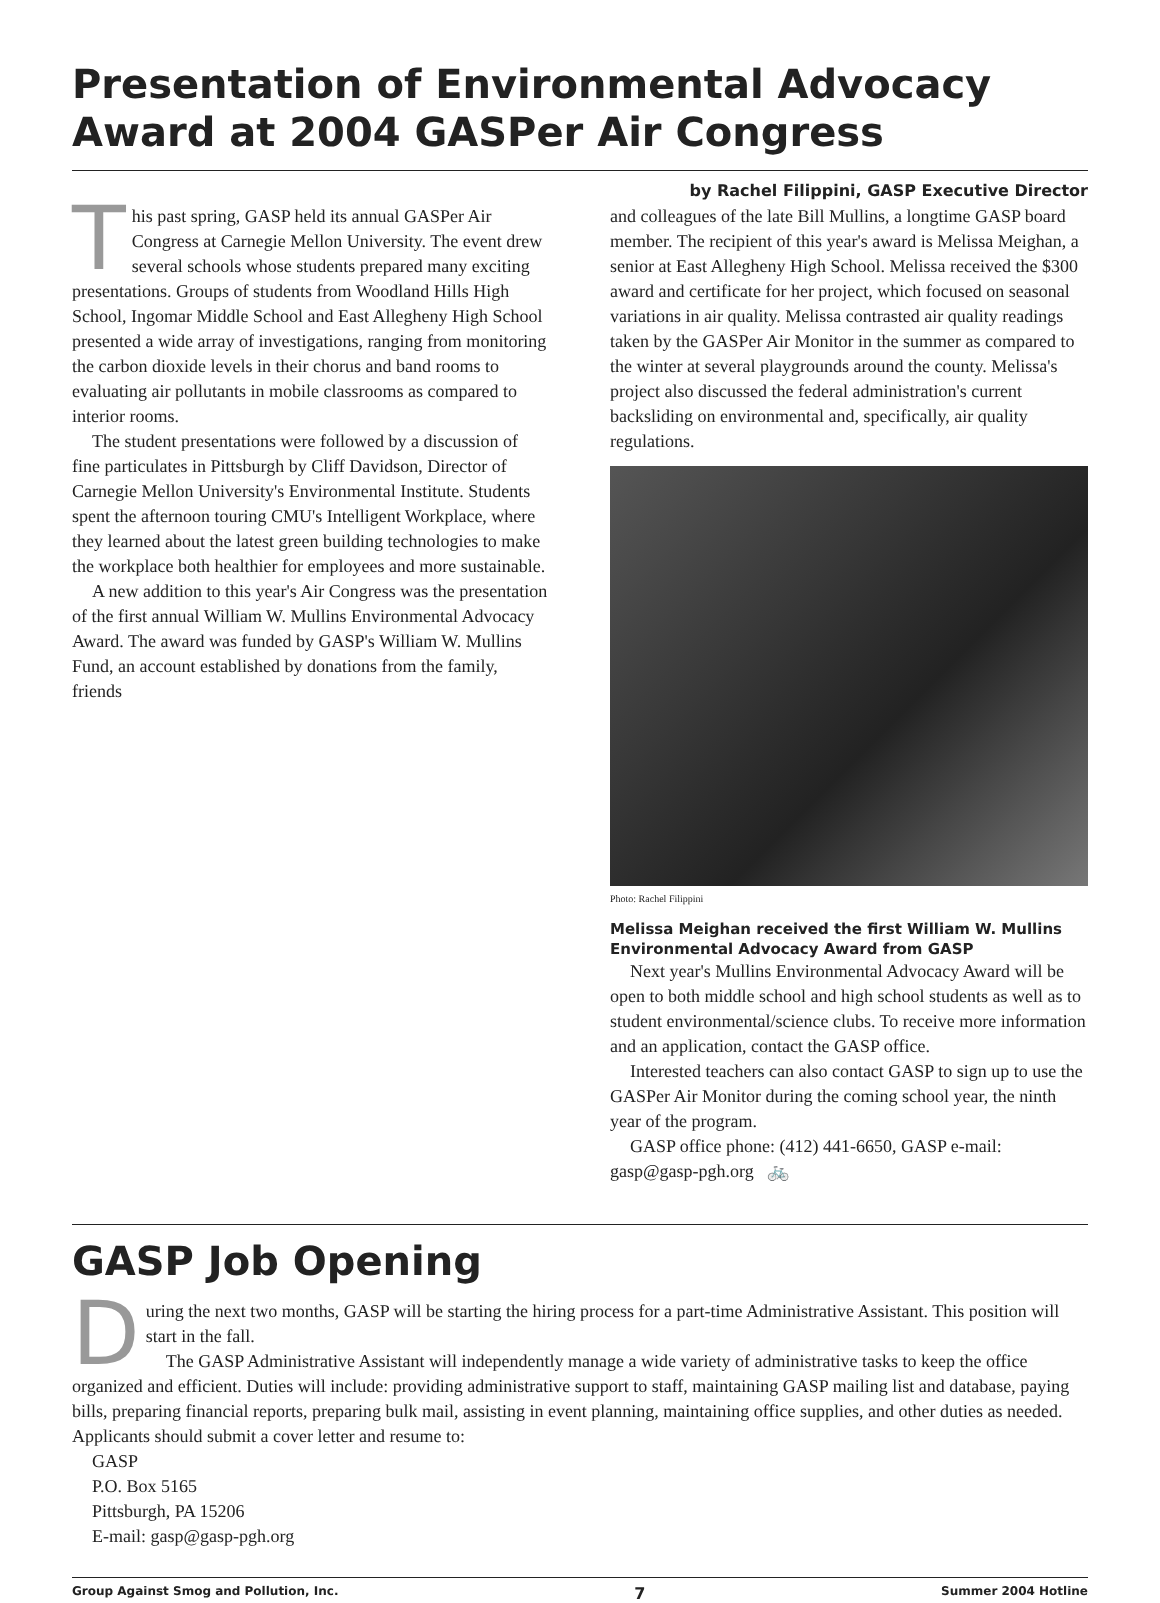Presentation of Environmental Advocacy Award at 2004 GASPer Air Congress
by Rachel Filippini, GASP Executive Director
This past spring, GASP held its annual GASPer Air Congress at Carnegie Mellon University. The event drew several schools whose students prepared many exciting presentations. Groups of students from Woodland Hills High School, Ingomar Middle School and East Allegheny High School presented a wide array of investigations, ranging from monitoring the carbon dioxide levels in their chorus and band rooms to evaluating air pollutants in mobile classrooms as compared to interior rooms.
The student presentations were followed by a discussion of fine particulates in Pittsburgh by Cliff Davidson, Director of Carnegie Mellon University's Environmental Institute. Students spent the afternoon touring CMU's Intelligent Workplace, where they learned about the latest green building technologies to make the workplace both healthier for employees and more sustainable.
A new addition to this year's Air Congress was the presentation of the first annual William W. Mullins Environmental Advocacy Award. The award was funded by GASP's William W. Mullins Fund, an account established by donations from the family, friends
and colleagues of the late Bill Mullins, a longtime GASP board member. The recipient of this year's award is Melissa Meighan, a senior at East Allegheny High School. Melissa received the $300 award and certificate for her project, which focused on seasonal variations in air quality. Melissa contrasted air quality readings taken by the GASPer Air Monitor in the summer as compared to the winter at several playgrounds around the county. Melissa's project also discussed the federal administration's current backsliding on environmental and, specifically, air quality regulations.
Photo: Rachel Filippini
Melissa Meighan received the first William W. Mullins Environmental Advocacy Award from GASP
Next year's Mullins Environmental Advocacy Award will be open to both middle school and high school students as well as to student environmental/science clubs. To receive more information and an application, contact the GASP office.
Interested teachers can also contact GASP to sign up to use the GASPer Air Monitor during the coming school year, the ninth year of the program.
GASP office phone: (412) 441-6650, GASP e-mail: gasp@gasp-pgh.org 🚲
GASP Job Opening
During the next two months, GASP will be starting the hiring process for a part-time Administrative Assistant. This position will start in the fall.
The GASP Administrative Assistant will independently manage a wide variety of administrative tasks to keep the office organized and efficient. Duties will include: providing administrative support to staff, maintaining GASP mailing list and database, paying bills, preparing financial reports, preparing bulk mail, assisting in event planning, maintaining office supplies, and other duties as needed.
Applicants should submit a cover letter and resume to:
GASP
P.O. Box 5165
Pittsburgh, PA 15206
E-mail: gasp@gasp-pgh.org
Group Against Smog and Pollution, Inc. 7 Summer 2004 Hotline